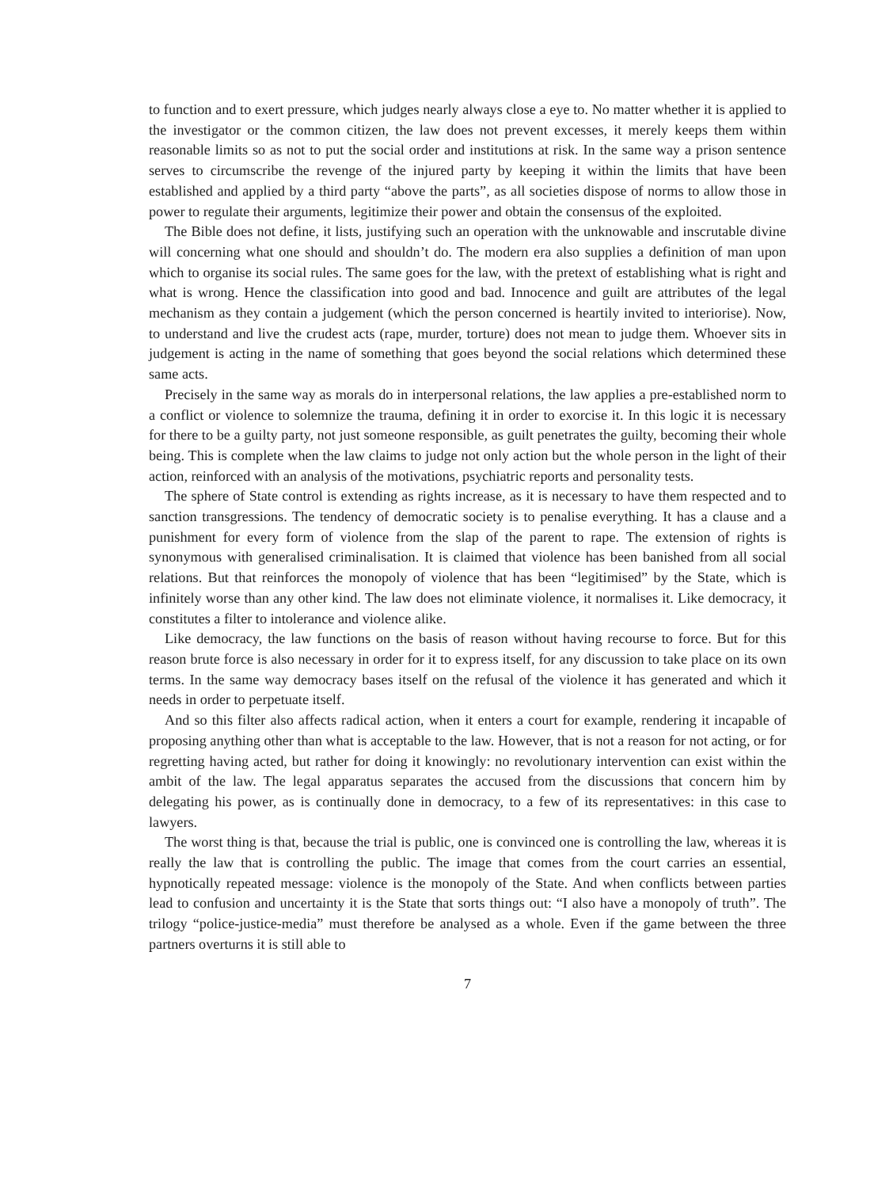to function and to exert pressure, which judges nearly always close a eye to. No matter whether it is applied to the investigator or the common citizen, the law does not prevent excesses, it merely keeps them within reasonable limits so as not to put the social order and institutions at risk. In the same way a prison sentence serves to circumscribe the revenge of the injured party by keeping it within the limits that have been established and applied by a third party “above the parts”, as all societies dispose of norms to allow those in power to regulate their arguments, legitimize their power and obtain the consensus of the exploited.
The Bible does not define, it lists, justifying such an operation with the unknowable and inscrutable divine will concerning what one should and shouldn’t do. The modern era also supplies a definition of man upon which to organise its social rules. The same goes for the law, with the pretext of establishing what is right and what is wrong. Hence the classification into good and bad. Innocence and guilt are attributes of the legal mechanism as they contain a judgement (which the person concerned is heartily invited to interiorise). Now, to understand and live the crudest acts (rape, murder, torture) does not mean to judge them. Whoever sits in judgement is acting in the name of something that goes beyond the social relations which determined these same acts.
Precisely in the same way as morals do in interpersonal relations, the law applies a pre-established norm to a conflict or violence to solemnize the trauma, defining it in order to exorcise it. In this logic it is necessary for there to be a guilty party, not just someone responsible, as guilt penetrates the guilty, becoming their whole being. This is complete when the law claims to judge not only action but the whole person in the light of their action, reinforced with an analysis of the motivations, psychiatric reports and personality tests.
The sphere of State control is extending as rights increase, as it is necessary to have them respected and to sanction transgressions. The tendency of democratic society is to penalise everything. It has a clause and a punishment for every form of violence from the slap of the parent to rape. The extension of rights is synonymous with generalised criminalisation. It is claimed that violence has been banished from all social relations. But that reinforces the monopoly of violence that has been “legitimised” by the State, which is infinitely worse than any other kind. The law does not eliminate violence, it normalises it. Like democracy, it constitutes a filter to intolerance and violence alike.
Like democracy, the law functions on the basis of reason without having recourse to force. But for this reason brute force is also necessary in order for it to express itself, for any discussion to take place on its own terms. In the same way democracy bases itself on the refusal of the violence it has generated and which it needs in order to perpetuate itself.
And so this filter also affects radical action, when it enters a court for example, rendering it incapable of proposing anything other than what is acceptable to the law. However, that is not a reason for not acting, or for regretting having acted, but rather for doing it knowingly: no revolutionary intervention can exist within the ambit of the law. The legal apparatus separates the accused from the discussions that concern him by delegating his power, as is continually done in democracy, to a few of its representatives: in this case to lawyers.
The worst thing is that, because the trial is public, one is convinced one is controlling the law, whereas it is really the law that is controlling the public. The image that comes from the court carries an essential, hypnotically repeated message: violence is the monopoly of the State. And when conflicts between parties lead to confusion and uncertainty it is the State that sorts things out: “I also have a monopoly of truth”. The trilogy “police-justice-media” must therefore be analysed as a whole. Even if the game between the three partners overturns it is still able to
7